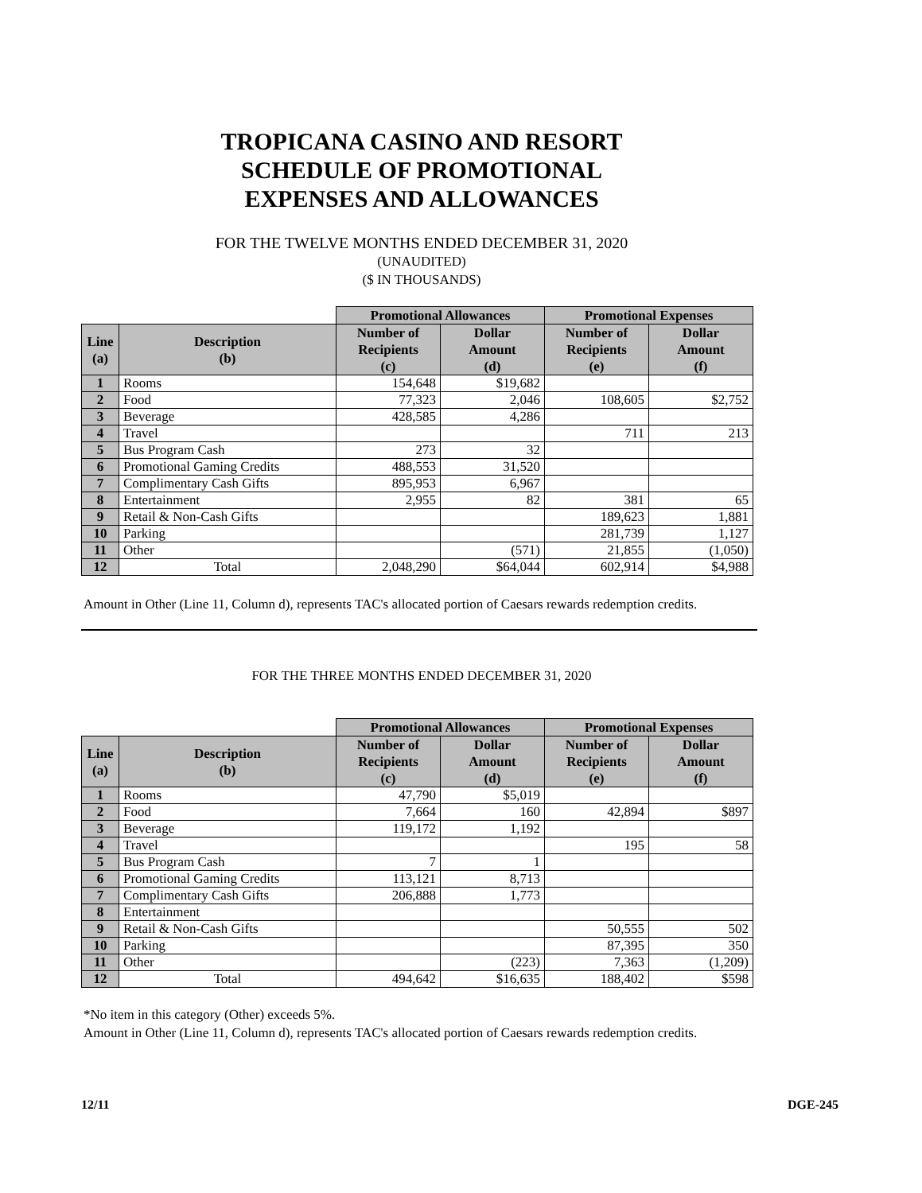TROPICANA CASINO AND RESORT
SCHEDULE OF PROMOTIONAL
EXPENSES AND ALLOWANCES
FOR THE TWELVE MONTHS ENDED DECEMBER 31, 2020
(UNAUDITED)
($ IN THOUSANDS)
| | | Promotional Allowances | | Promotional Expenses | |
| --- | --- | --- | --- | --- | --- |
| Line (a) | Description (b) | Number of Recipients (c) | Dollar Amount (d) | Number of Recipients (e) | Dollar Amount (f) |
| 1 | Rooms | 154,648 | $19,682 | | |
| 2 | Food | 77,323 | 2,046 | 108,605 | $2,752 |
| 3 | Beverage | 428,585 | 4,286 | | |
| 4 | Travel | | | 711 | 213 |
| 5 | Bus Program Cash | 273 | 32 | | |
| 6 | Promotional Gaming Credits | 488,553 | 31,520 | | |
| 7 | Complimentary Cash Gifts | 895,953 | 6,967 | | |
| 8 | Entertainment | 2,955 | 82 | 381 | 65 |
| 9 | Retail & Non-Cash Gifts | | | 189,623 | 1,881 |
| 10 | Parking | | | 281,739 | 1,127 |
| 11 | Other | | (571) | 21,855 | (1,050) |
| 12 | Total | 2,048,290 | $64,044 | 602,914 | $4,988 |
Amount in Other (Line 11, Column d), represents TAC's allocated portion of Caesars rewards redemption credits.
FOR THE THREE MONTHS ENDED DECEMBER 31, 2020
| | | Promotional Allowances | | Promotional Expenses | |
| --- | --- | --- | --- | --- | --- |
| Line (a) | Description (b) | Number of Recipients (c) | Dollar Amount (d) | Number of Recipients (e) | Dollar Amount (f) |
| 1 | Rooms | 47,790 | $5,019 | | |
| 2 | Food | 7,664 | 160 | 42,894 | $897 |
| 3 | Beverage | 119,172 | 1,192 | | |
| 4 | Travel | | | 195 | 58 |
| 5 | Bus Program Cash | 7 | 1 | | |
| 6 | Promotional Gaming Credits | 113,121 | 8,713 | | |
| 7 | Complimentary Cash Gifts | 206,888 | 1,773 | | |
| 8 | Entertainment | | | | |
| 9 | Retail & Non-Cash Gifts | | | 50,555 | 502 |
| 10 | Parking | | | 87,395 | 350 |
| 11 | Other | | (223) | 7,363 | (1,209) |
| 12 | Total | 494,642 | $16,635 | 188,402 | $598 |
*No item in this category (Other) exceeds 5%.
Amount in Other (Line 11, Column d), represents TAC's allocated portion of Caesars rewards redemption credits.
12/11 DGE-245